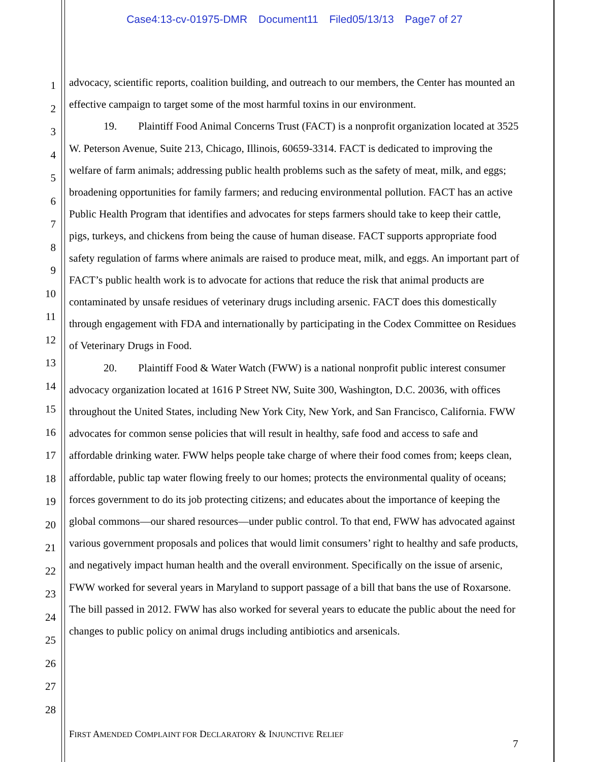Case4:13-cv-01975-DMR Document11 Filed05/13/13 Page7 of 27
1
2
3
4
5
6
7
8
9
10
11
12
13
14
15
16
17
18
19
20
21
22
23
24
25
26
27
28
advocacy, scientific reports, coalition building, and outreach to our members, the Center has mounted an effective campaign to target some of the most harmful toxins in our environment.
19. Plaintiff Food Animal Concerns Trust (FACT) is a nonprofit organization located at 3525 W. Peterson Avenue, Suite 213, Chicago, Illinois, 60659-3314. FACT is dedicated to improving the welfare of farm animals; addressing public health problems such as the safety of meat, milk, and eggs; broadening opportunities for family farmers; and reducing environmental pollution. FACT has an active Public Health Program that identifies and advocates for steps farmers should take to keep their cattle, pigs, turkeys, and chickens from being the cause of human disease. FACT supports appropriate food safety regulation of farms where animals are raised to produce meat, milk, and eggs. An important part of FACT’s public health work is to advocate for actions that reduce the risk that animal products are contaminated by unsafe residues of veterinary drugs including arsenic. FACT does this domestically through engagement with FDA and internationally by participating in the Codex Committee on Residues of Veterinary Drugs in Food.
20. Plaintiff Food & Water Watch (FWW) is a national nonprofit public interest consumer advocacy organization located at 1616 P Street NW, Suite 300, Washington, D.C. 20036, with offices throughout the United States, including New York City, New York, and San Francisco, California. FWW advocates for common sense policies that will result in healthy, safe food and access to safe and affordable drinking water. FWW helps people take charge of where their food comes from; keeps clean, affordable, public tap water flowing freely to our homes; protects the environmental quality of oceans; forces government to do its job protecting citizens; and educates about the importance of keeping the global commons—our shared resources—under public control. To that end, FWW has advocated against various government proposals and polices that would limit consumers’ right to healthy and safe products, and negatively impact human health and the overall environment. Specifically on the issue of arsenic, FWW worked for several years in Maryland to support passage of a bill that bans the use of Roxarsone. The bill passed in 2012. FWW has also worked for several years to educate the public about the need for changes to public policy on animal drugs including antibiotics and arsenicals.
FIRST AMENDED COMPLAINT FOR DECLARATORY & INJUNCTIVE RELIEF
7